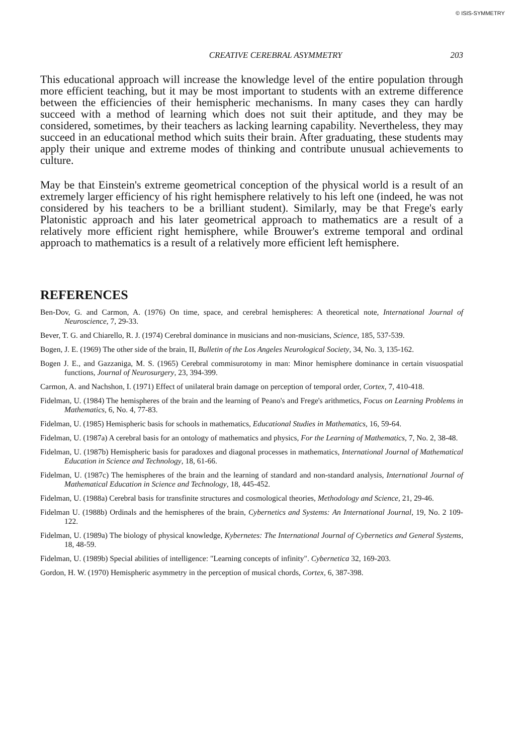© ISIS-SYMMETRY
CREATIVE CEREBRAL ASYMMETRY 203
This educational approach will increase the knowledge level of the entire population through more efficient teaching, but it may be most important to students with an extreme difference between the efficiencies of their hemispheric mechanisms. In many cases they can hardly succeed with a method of learning which does not suit their aptitude, and they may be considered, sometimes, by their teachers as lacking learning capability. Nevertheless, they may succeed in an educational method which suits their brain. After graduating, these students may apply their unique and extreme modes of thinking and contribute unusual achievements to culture.
May be that Einstein's extreme geometrical conception of the physical world is a result of an extremely larger efficiency of his right hemisphere relatively to his left one (indeed, he was not considered by his teachers to be a brilliant student). Similarly, may be that Frege's early Platonistic approach and his later geometrical approach to mathematics are a result of a relatively more efficient right hemisphere, while Brouwer's extreme temporal and ordinal approach to mathematics is a result of a relatively more efficient left hemisphere.
REFERENCES
Ben-Dov, G. and Carmon, A. (1976) On time, space, and cerebral hemispheres: A theoretical note, International Journal of Neuroscience, 7, 29-33.
Bever, T. G. and Chiarello, R. J. (1974) Cerebral dominance in musicians and non-musicians, Science, 185, 537-539.
Bogen, J. E. (1969) The other side of the brain, II, Bulletin of the Los Angeles Neurological Society, 34, No. 3, 135-162.
Bogen J. E., and Gazzaniga, M. S. (1965) Cerebral commisurotomy in man: Minor hemisphere dominance in certain visuospatial functions, Journal of Neurosurgery, 23, 394-399.
Carmon, A. and Nachshon, I. (1971) Effect of unilateral brain damage on perception of temporal order, Cortex, 7, 410-418.
Fidelman, U. (1984) The hemispheres of the brain and the learning of Peano's and Frege's arithmetics, Focus on Learning Problems in Mathematics, 6, No. 4, 77-83.
Fidelman, U. (1985) Hemispheric basis for schools in mathematics, Educational Studies in Mathematics, 16, 59-64.
Fidelman, U. (1987a) A cerebral basis for an ontology of mathematics and physics, For the Learning of Mathematics, 7, No. 2, 38-48.
Fidelman, U. (1987b) Hemispheric basis for paradoxes and diagonal processes in mathematics, International Journal of Mathematical Education in Science and Technology, 18, 61-66.
Fidelman, U. (1987c) The hemispheres of the brain and the learning of standard and non-standard analysis, International Journal of Mathematical Education in Science and Technology, 18, 445-452.
Fidelman, U. (1988a) Cerebral basis for transfinite structures and cosmological theories, Methodology and Science, 21, 29-46.
Fidelman U. (1988b) Ordinals and the hemispheres of the brain, Cybernetics and Systems: An International Journal, 19, No. 2 109-122.
Fidelman, U. (1989a) The biology of physical knowledge, Kybernetes: The International Journal of Cybernetics and General Systems, 18, 48-59.
Fidelman, U. (1989b) Special abilities of intelligence: "Learning concepts of infinity". Cybernetica 32, 169-203.
Gordon, H. W. (1970) Hemispheric asymmetry in the perception of musical chords, Cortex, 6, 387-398.